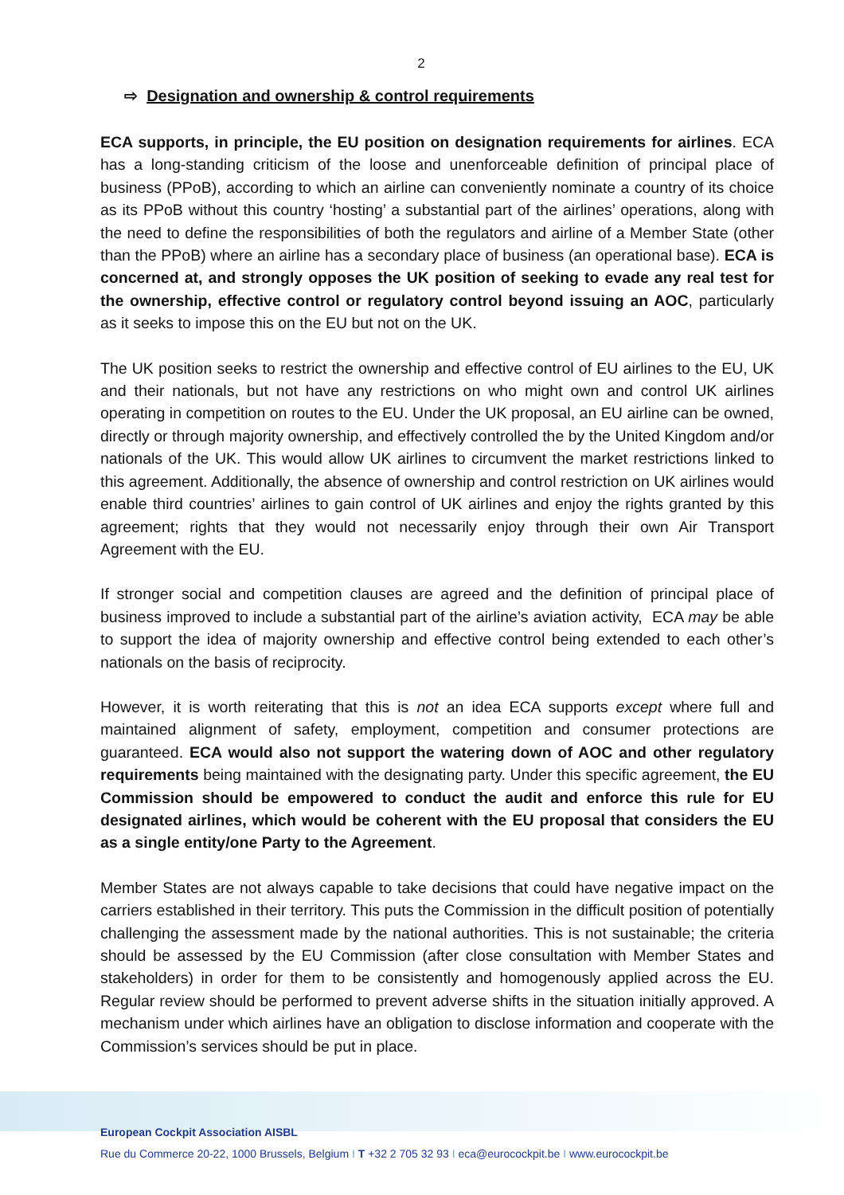2
⇨ Designation and ownership & control requirements
ECA supports, in principle, the EU position on designation requirements for airlines. ECA has a long-standing criticism of the loose and unenforceable definition of principal place of business (PPoB), according to which an airline can conveniently nominate a country of its choice as its PPoB without this country ‘hosting’ a substantial part of the airlines’ operations, along with the need to define the responsibilities of both the regulators and airline of a Member State (other than the PPoB) where an airline has a secondary place of business (an operational base). ECA is concerned at, and strongly opposes the UK position of seeking to evade any real test for the ownership, effective control or regulatory control beyond issuing an AOC, particularly as it seeks to impose this on the EU but not on the UK.
The UK position seeks to restrict the ownership and effective control of EU airlines to the EU, UK and their nationals, but not have any restrictions on who might own and control UK airlines operating in competition on routes to the EU. Under the UK proposal, an EU airline can be owned, directly or through majority ownership, and effectively controlled the by the United Kingdom and/or nationals of the UK. This would allow UK airlines to circumvent the market restrictions linked to this agreement. Additionally, the absence of ownership and control restriction on UK airlines would enable third countries’ airlines to gain control of UK airlines and enjoy the rights granted by this agreement; rights that they would not necessarily enjoy through their own Air Transport Agreement with the EU.
If stronger social and competition clauses are agreed and the definition of principal place of business improved to include a substantial part of the airline’s aviation activity, ECA may be able to support the idea of majority ownership and effective control being extended to each other’s nationals on the basis of reciprocity.
However, it is worth reiterating that this is not an idea ECA supports except where full and maintained alignment of safety, employment, competition and consumer protections are guaranteed. ECA would also not support the watering down of AOC and other regulatory requirements being maintained with the designating party. Under this specific agreement, the EU Commission should be empowered to conduct the audit and enforce this rule for EU designated airlines, which would be coherent with the EU proposal that considers the EU as a single entity/one Party to the Agreement.
Member States are not always capable to take decisions that could have negative impact on the carriers established in their territory. This puts the Commission in the difficult position of potentially challenging the assessment made by the national authorities. This is not sustainable; the criteria should be assessed by the EU Commission (after close consultation with Member States and stakeholders) in order for them to be consistently and homogenously applied across the EU. Regular review should be performed to prevent adverse shifts in the situation initially approved. A mechanism under which airlines have an obligation to disclose information and cooperate with the Commission’s services should be put in place.
European Cockpit Association AISBL
Rue du Commerce 20-22, 1000 Brussels, Belgium I T +32 2 705 32 93 I eca@eurocockpit.be I www.eurocockpit.be